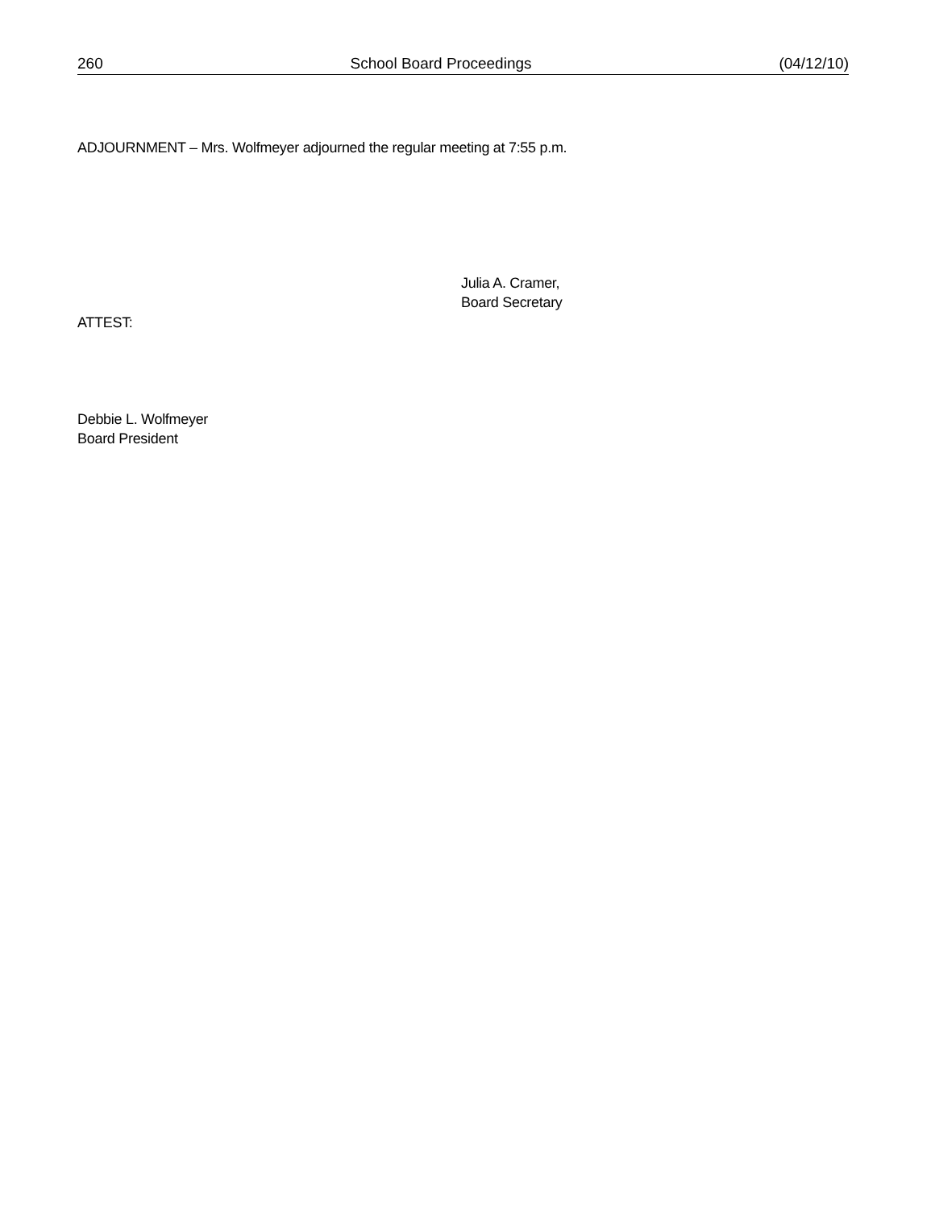260 School Board Proceedings (04/12/10)
ADJOURNMENT – Mrs. Wolfmeyer adjourned the regular meeting at 7:55 p.m.
Julia A. Cramer,
Board Secretary
ATTEST:
Debbie L. Wolfmeyer
Board President